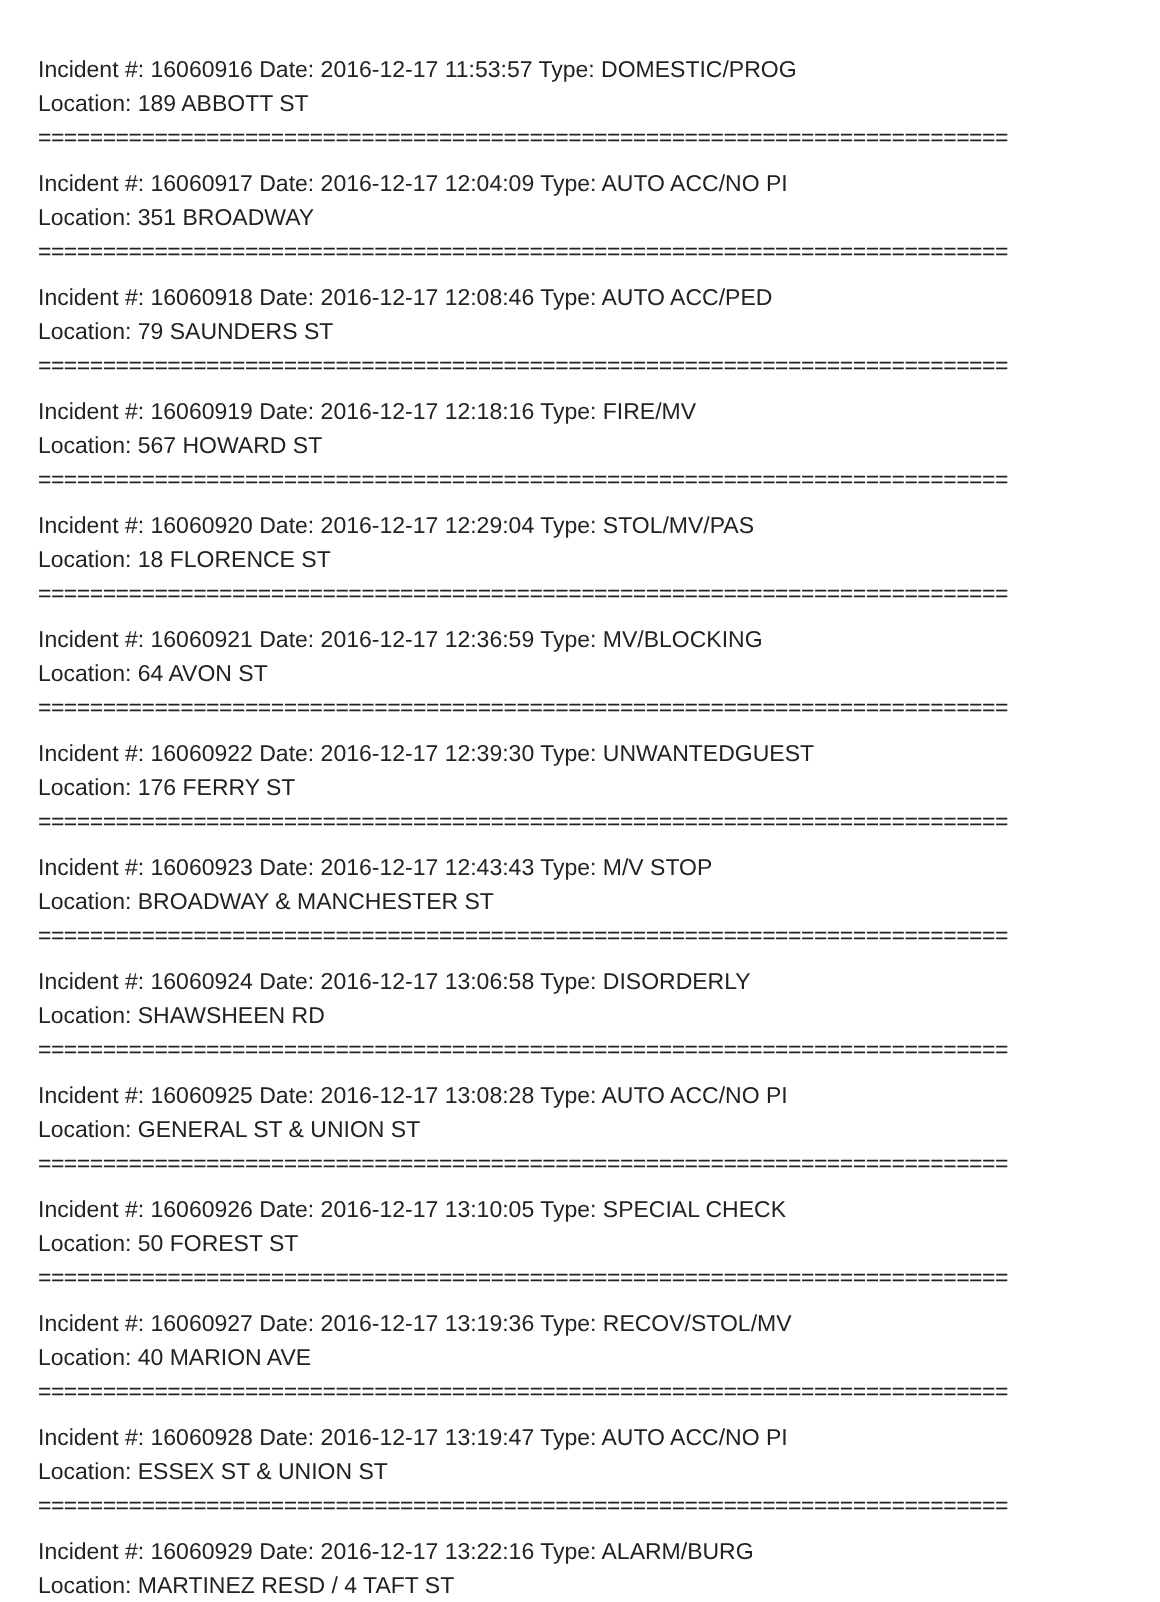Incident #: 16060916 Date: 2016-12-17 11:53:57 Type: DOMESTIC/PROG
Location: 189 ABBOTT ST
===========================================================================
Incident #: 16060917 Date: 2016-12-17 12:04:09 Type: AUTO ACC/NO PI
Location: 351 BROADWAY
===========================================================================
Incident #: 16060918 Date: 2016-12-17 12:08:46 Type: AUTO ACC/PED
Location: 79 SAUNDERS ST
===========================================================================
Incident #: 16060919 Date: 2016-12-17 12:18:16 Type: FIRE/MV
Location: 567 HOWARD ST
===========================================================================
Incident #: 16060920 Date: 2016-12-17 12:29:04 Type: STOL/MV/PAS
Location: 18 FLORENCE ST
===========================================================================
Incident #: 16060921 Date: 2016-12-17 12:36:59 Type: MV/BLOCKING
Location: 64 AVON ST
===========================================================================
Incident #: 16060922 Date: 2016-12-17 12:39:30 Type: UNWANTEDGUEST
Location: 176 FERRY ST
===========================================================================
Incident #: 16060923 Date: 2016-12-17 12:43:43 Type: M/V STOP
Location: BROADWAY & MANCHESTER ST
===========================================================================
Incident #: 16060924 Date: 2016-12-17 13:06:58 Type: DISORDERLY
Location: SHAWSHEEN RD
===========================================================================
Incident #: 16060925 Date: 2016-12-17 13:08:28 Type: AUTO ACC/NO PI
Location: GENERAL ST & UNION ST
===========================================================================
Incident #: 16060926 Date: 2016-12-17 13:10:05 Type: SPECIAL CHECK
Location: 50 FOREST ST
===========================================================================
Incident #: 16060927 Date: 2016-12-17 13:19:36 Type: RECOV/STOL/MV
Location: 40 MARION AVE
===========================================================================
Incident #: 16060928 Date: 2016-12-17 13:19:47 Type: AUTO ACC/NO PI
Location: ESSEX ST & UNION ST
===========================================================================
Incident #: 16060929 Date: 2016-12-17 13:22:16 Type: ALARM/BURG
Location: MARTINEZ RESD / 4 TAFT ST